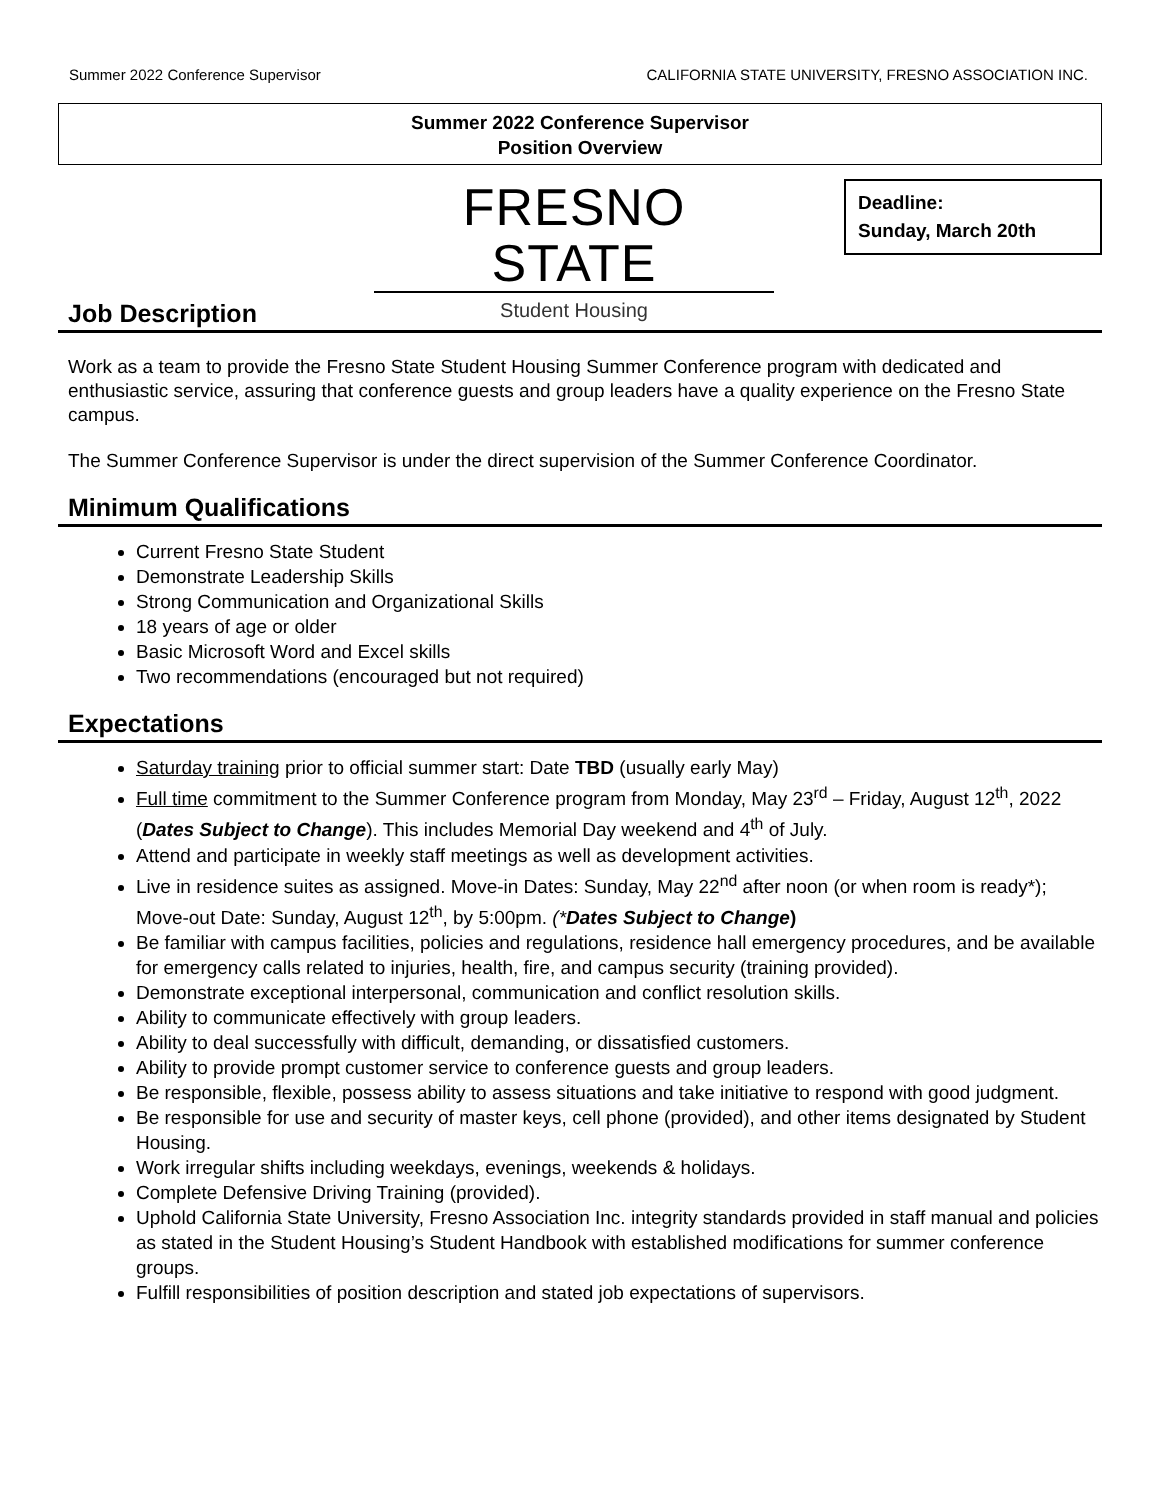Summer 2022 Conference Supervisor CALIFORNIA STATE UNIVERSITY, FRESNO ASSOCIATION INC.
Summer 2022 Conference Supervisor
Position Overview
FRESNO STATE
Student Housing
Deadline:
Sunday, March 20th
Job Description
Work as a team to provide the Fresno State Student Housing Summer Conference program with dedicated and enthusiastic service, assuring that conference guests and group leaders have a quality experience on the Fresno State campus.
The Summer Conference Supervisor is under the direct supervision of the Summer Conference Coordinator.
Minimum Qualifications
Current Fresno State Student
Demonstrate Leadership Skills
Strong Communication and Organizational Skills
18 years of age or older
Basic Microsoft Word and Excel skills
Two recommendations (encouraged but not required)
Expectations
Saturday training prior to official summer start: Date TBD (usually early May)
Full time commitment to the Summer Conference program from Monday, May 23<sup>rd</sup> – Friday, August 12<sup>th</sup>, 2022 (Dates Subject to Change). This includes Memorial Day weekend and 4<sup>th</sup> of July.
Attend and participate in weekly staff meetings as well as development activities.
Live in residence suites as assigned. Move-in Dates: Sunday, May 22<sup>nd</sup> after noon (or when room is ready*); Move-out Date: Sunday, August 12<sup>th</sup>, by 5:00pm. (*Dates Subject to Change)
Be familiar with campus facilities, policies and regulations, residence hall emergency procedures, and be available for emergency calls related to injuries, health, fire, and campus security (training provided).
Demonstrate exceptional interpersonal, communication and conflict resolution skills.
Ability to communicate effectively with group leaders.
Ability to deal successfully with difficult, demanding, or dissatisfied customers.
Ability to provide prompt customer service to conference guests and group leaders.
Be responsible, flexible, possess ability to assess situations and take initiative to respond with good judgment.
Be responsible for use and security of master keys, cell phone (provided), and other items designated by Student Housing.
Work irregular shifts including weekdays, evenings, weekends & holidays.
Complete Defensive Driving Training (provided).
Uphold California State University, Fresno Association Inc. integrity standards provided in staff manual and policies as stated in the Student Housing’s Student Handbook with established modifications for summer conference groups.
Fulfill responsibilities of position description and stated job expectations of supervisors.